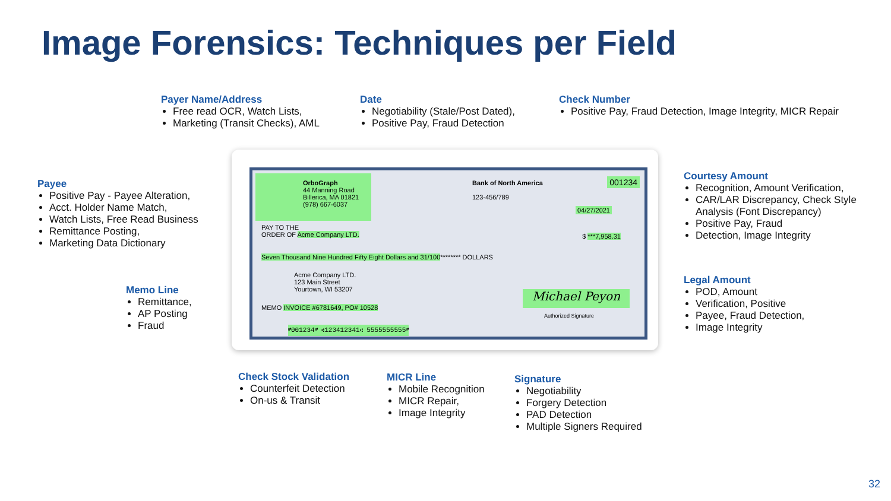Image Forensics: Techniques per Field
Payer Name/Address
Free read OCR, Watch Lists,
Marketing (Transit Checks), AML
Date
Negotiability (Stale/Post Dated),
Positive Pay, Fraud Detection
Check Number
Positive Pay, Fraud Detection, Image Integrity, MICR Repair
Payee
Positive Pay - Payee Alteration,
Acct. Holder Name Match,
Watch Lists, Free Read Business
Remittance Posting,
Marketing Data Dictionary
Memo Line
Remittance,
AP Posting
Fraud
Courtesy Amount
Recognition, Amount Verification,
CAR/LAR Discrepancy, Check Style Analysis (Font Discrepancy)
Positive Pay, Fraud
Detection, Image Integrity
Legal Amount
POD, Amount
Verification, Positive
Payee, Fraud Detection,
Image Integrity
Check Stock Validation
Counterfeit Detection
On-us & Transit
MICR Line
Mobile Recognition
MICR Repair,
Image Integrity
Signature
Negotiability
Forgery Detection
PAD Detection
Multiple Signers Required
OrboGraph
44 Manning Road
Billerica, MA 01821
(978) 667-6037
Bank of North America
123-456/789
001234
04/27/2021
PAY TO THE
ORDER OF Acme Company LTD.
$ ***7,958.31
Seven Thousand Nine Hundred Fifty Eight Dollars and 31/100******** DOLLARS
Acme Company LTD.
123 Main Street
Yourtown, WI 53207
MEMO INVOICE #6781649, PO# 10528
Michael Peyon
Authorized Signature
⑈001234⑈ ⑆123412341⑆ 5555555555⑈
32